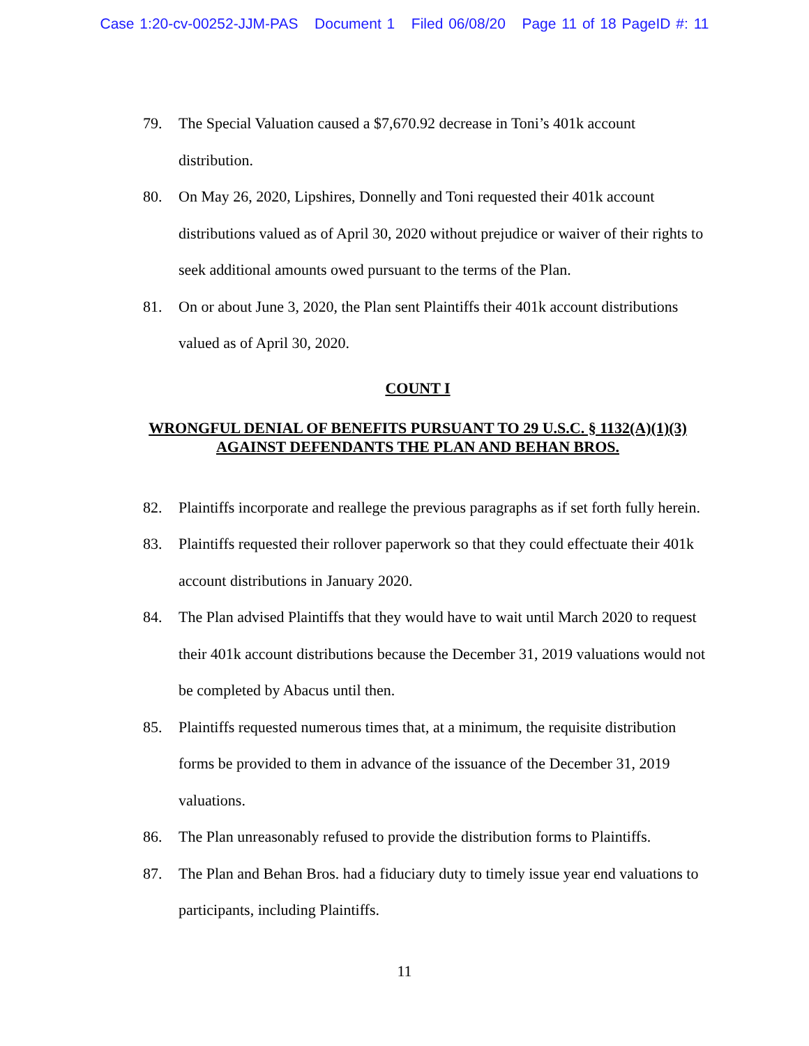Case 1:20-cv-00252-JJM-PAS Document 1 Filed 06/08/20 Page 11 of 18 PageID #: 11
79. The Special Valuation caused a $7,670.92 decrease in Toni’s 401k account distribution.
80. On May 26, 2020, Lipshires, Donnelly and Toni requested their 401k account distributions valued as of April 30, 2020 without prejudice or waiver of their rights to seek additional amounts owed pursuant to the terms of the Plan.
81. On or about June 3, 2020, the Plan sent Plaintiffs their 401k account distributions valued as of April 30, 2020.
COUNT I
WRONGFUL DENIAL OF BENEFITS PURSUANT TO 29 U.S.C. § 1132(A)(1)(3)
AGAINST DEFENDANTS THE PLAN AND BEHAN BROS.
82. Plaintiffs incorporate and reallege the previous paragraphs as if set forth fully herein.
83. Plaintiffs requested their rollover paperwork so that they could effectuate their 401k account distributions in January 2020.
84. The Plan advised Plaintiffs that they would have to wait until March 2020 to request their 401k account distributions because the December 31, 2019 valuations would not be completed by Abacus until then.
85. Plaintiffs requested numerous times that, at a minimum, the requisite distribution forms be provided to them in advance of the issuance of the December 31, 2019 valuations.
86. The Plan unreasonably refused to provide the distribution forms to Plaintiffs.
87. The Plan and Behan Bros. had a fiduciary duty to timely issue year end valuations to participants, including Plaintiffs.
11